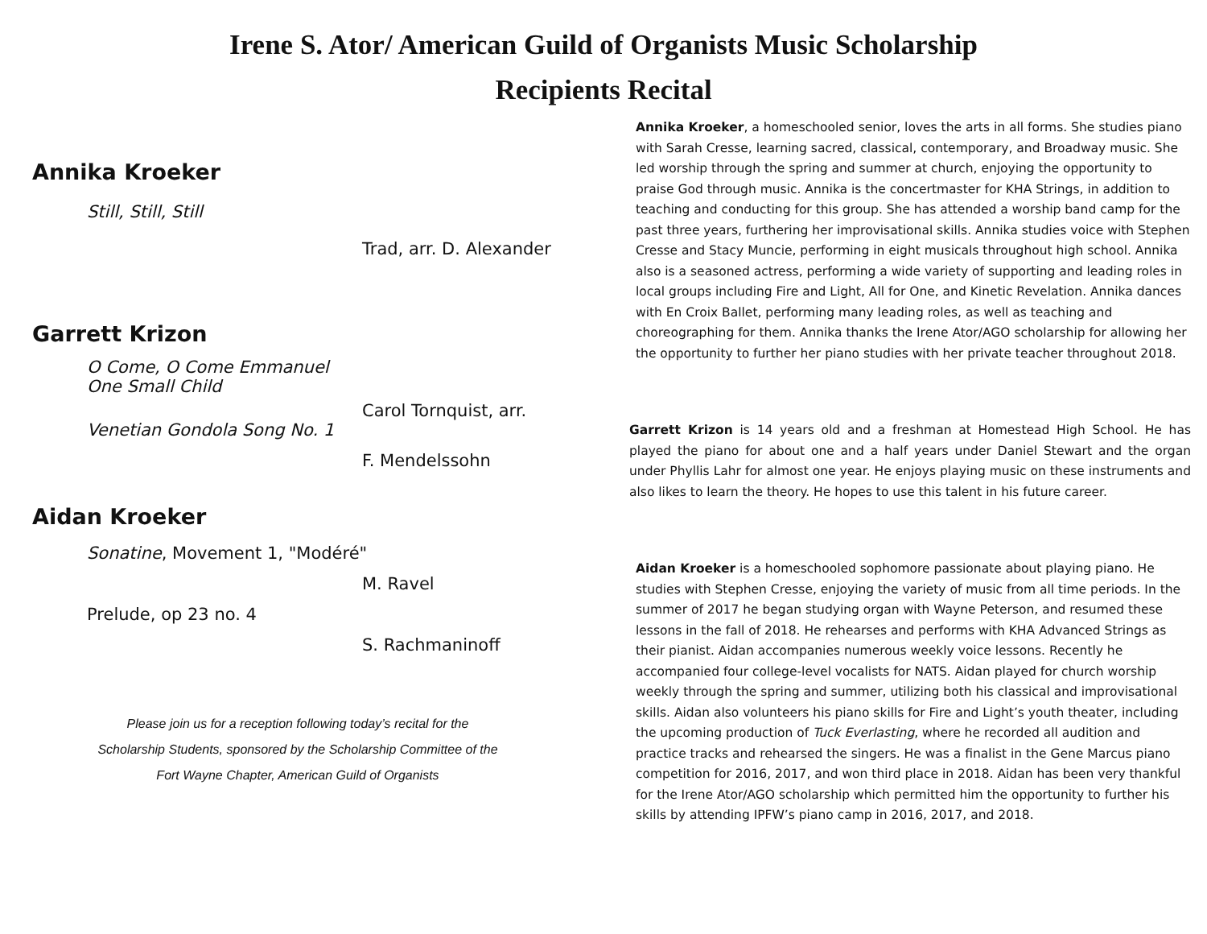Irene S. Ator/ American Guild of Organists Music Scholarship
Recipients Recital
Annika Kroeker
Still, Still, Still
Trad, arr. D. Alexander
Garrett Krizon
O Come, O Come Emmanuel
One Small Child
Carol Tornquist, arr.
Venetian Gondola Song No. 1
F. Mendelssohn
Aidan Kroeker
Sonatine, Movement 1, "Modéré"
M. Ravel
Prelude, op 23 no. 4
S. Rachmaninoff
Please join us for a reception following today’s recital for the
Scholarship Students, sponsored by the Scholarship Committee of the
Fort Wayne Chapter, American Guild of Organists
Annika Kroeker, a homeschooled senior, loves the arts in all forms. She studies piano with Sarah Cresse, learning sacred, classical, contemporary, and Broadway music. She led worship through the spring and summer at church, enjoying the opportunity to praise God through music. Annika is the concertmaster for KHA Strings, in addition to teaching and conducting for this group. She has attended a worship band camp for the past three years, furthering her improvisational skills. Annika studies voice with Stephen Cresse and Stacy Muncie, performing in eight musicals throughout high school. Annika also is a seasoned actress, performing a wide variety of supporting and leading roles in local groups including Fire and Light, All for One, and Kinetic Revelation. Annika dances with En Croix Ballet, performing many leading roles, as well as teaching and choreographing for them. Annika thanks the Irene Ator/AGO scholarship for allowing her the opportunity to further her piano studies with her private teacher throughout 2018.
Garrett Krizon is 14 years old and a freshman at Homestead High School. He has played the piano for about one and a half years under Daniel Stewart and the organ under Phyllis Lahr for almost one year. He enjoys playing music on these instruments and also likes to learn the theory. He hopes to use this talent in his future career.
Aidan Kroeker is a homeschooled sophomore passionate about playing piano. He studies with Stephen Cresse, enjoying the variety of music from all time periods. In the summer of 2017 he began studying organ with Wayne Peterson, and resumed these lessons in the fall of 2018. He rehearses and performs with KHA Advanced Strings as their pianist. Aidan accompanies numerous weekly voice lessons. Recently he accompanied four college-level vocalists for NATS. Aidan played for church worship weekly through the spring and summer, utilizing both his classical and improvisational skills. Aidan also volunteers his piano skills for Fire and Light’s youth theater, including the upcoming production of Tuck Everlasting, where he recorded all audition and practice tracks and rehearsed the singers. He was a finalist in the Gene Marcus piano competition for 2016, 2017, and won third place in 2018. Aidan has been very thankful for the Irene Ator/AGO scholarship which permitted him the opportunity to further his skills by attending IPFW’s piano camp in 2016, 2017, and 2018.